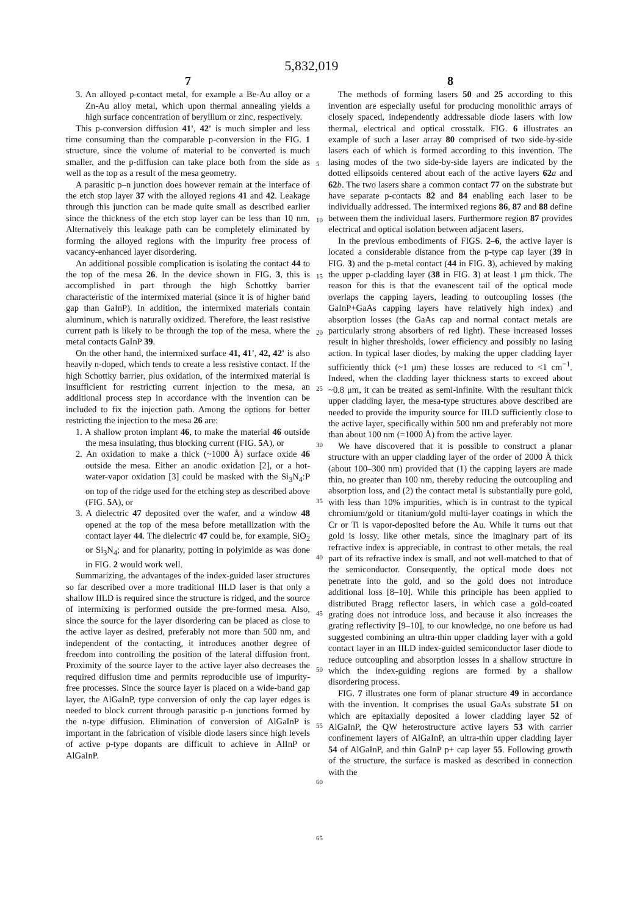5,832,019
7
3. An alloyed p-contact metal, for example a Be-Au alloy or a Zn-Au alloy metal, which upon thermal annealing yields a high surface concentration of beryllium or zinc, respectively.
This p-conversion diffusion 41', 42' is much simpler and less time consuming than the comparable p-conversion in the FIG. 1 structure, since the volume of material to be converted is much smaller, and the p-diffusion can take place both from the side as well as the top as a result of the mesa geometry.
A parasitic p–n junction does however remain at the interface of the etch stop layer 37 with the alloyed regions 41 and 42. Leakage through this junction can be made quite small as described earlier since the thickness of the etch stop layer can be less than 10 nm. Alternatively this leakage path can be completely eliminated by forming the alloyed regions with the impurity free process of vacancy-enhanced layer disordering.
An additional possible complication is isolating the contact 44 to the top of the mesa 26. In the device shown in FIG. 3, this is accomplished in part through the high Schottky barrier characteristic of the intermixed material (since it is of higher band gap than GaInP). In addition, the intermixed materials contain aluminum, which is naturally oxidized. Therefore, the least resistive current path is likely to be through the top of the mesa, where the metal contacts GaInP 39.
On the other hand, the intermixed surface 41, 41', 42, 42' is also heavily n-doped, which tends to create a less resistive contact. If the high Schottky barrier, plus oxidation, of the intermixed material is insufficient for restricting current injection to the mesa, an additional process step in accordance with the invention can be included to fix the injection path. Among the options for better restricting the injection to the mesa 26 are:
1. A shallow proton implant 46, to make the material 46 outside the mesa insulating, thus blocking current (FIG. 5 A), or
2. An oxidation to make a thick (~1000 Å) surface oxide 46 outside the mesa. Either an anodic oxidation [2], or a hot-water-vapor oxidation [3] could be masked with the Si<sub>3</sub>N<sub>4</sub>:P on top of the ridge used for the etching step as described above (FIG. 5 A), or
3. A dielectric 47 deposited over the wafer, and a window 48 opened at the top of the mesa before metallization with the contact layer 44. The dielectric 47 could be, for example, SiO<sub>2</sub> or Si<sub>3</sub>N<sub>4</sub>; and for planarity, potting in polyimide as was done in FIG. 2 would work well.
Summarizing, the advantages of the index-guided laser structures so far described over a more traditional IILD laser is that only a shallow IILD is required since the structure is ridged, and the source of intermixing is performed outside the pre-formed mesa. Also, since the source for the layer disordering can be placed as close to the active layer as desired, preferably not more than 500 nm, and independent of the contacting, it introduces another degree of freedom into controlling the position of the lateral diffusion front. Proximity of the source layer to the active layer also decreases the required diffusion time and permits reproducible use of impurity-free processes. Since the source layer is placed on a wide-band gap layer, the AlGaInP, type conversion of only the cap layer edges is needed to block current through parasitic p-n junctions formed by the n-type diffusion. Elimination of conversion of AlGaInP is important in the fabrication of visible diode lasers since high levels of active p-type dopants are difficult to achieve in AlInP or AlGaInP.
8
The methods of forming lasers 50 and 25 according to this invention are especially useful for producing monolithic arrays of closely spaced, independently addressable diode lasers with low thermal, electrical and optical crosstalk. FIG. 6 illustrates an example of such a laser array 80 comprised of two side-by-side lasers each of which is formed according to this invention. The lasing modes of the two side-by-side layers are indicated by the dotted ellipsoids centered about each of the active layers 62 a and 62 b. The two lasers share a common contact 77 on the substrate but have separate p-contacts 82 and 84 enabling each laser to be individually addressed. The intermixed regions 86, 87 and 88 define between them the individual lasers. Furthermore region 87 provides electrical and optical isolation between adjacent lasers.
In the previous embodiments of FIGS. 2–6, the active layer is located a considerable distance from the p-type cap layer (39 in FIG. 3) and the p-metal contact (44 in FIG. 3), achieved by making the upper p-cladding layer (38 in FIG. 3) at least 1 μm thick. The reason for this is that the evanescent tail of the optical mode overlaps the capping layers, leading to outcoupling losses (the GaInP+GaAs capping layers have relatively high index) and absorption losses (the GaAs cap and normal contact metals are particularly strong absorbers of red light). These increased losses result in higher thresholds, lower efficiency and possibly no lasing action. In typical laser diodes, by making the upper cladding layer sufficiently thick (~1 μm) these losses are reduced to <1 cm<sup>−1</sup>. Indeed, when the cladding layer thickness starts to exceed about ~0.8 μm, it can be treated as semi-infinite. With the resultant thick upper cladding layer, the mesa-type structures above described are needed to provide the impurity source for IILD sufficiently close to the active layer, specifically within 500 nm and preferably not more than about 100 nm (=1000 Å) from the active layer.
We have discovered that it is possible to construct a planar structure with an upper cladding layer of the order of 2000 Å thick (about 100–300 nm) provided that (1) the capping layers are made thin, no greater than 100 nm, thereby reducing the outcoupling and absorption loss, and (2) the contact metal is substantially pure gold, with less than 10% impurities, which is in contrast to the typical chromium/gold or titanium/gold multi-layer coatings in which the Cr or Ti is vapor-deposited before the Au. While it turns out that gold is lossy, like other metals, since the imaginary part of its refractive index is appreciable, in contrast to other metals, the real part of its refractive index is small, and not well-matched to that of the semiconductor. Consequently, the optical mode does not penetrate into the gold, and so the gold does not introduce additional loss [8–10]. While this principle has been applied to distributed Bragg reflector lasers, in which case a gold-coated grating does not introduce loss, and because it also increases the grating reflectivity [9–10], to our knowledge, no one before us had suggested combining an ultra-thin upper cladding layer with a gold contact layer in an IILD index-guided semiconductor laser diode to reduce outcoupling and absorption losses in a shallow structure in which the index-guiding regions are formed by a shallow disordering process.
FIG. 7 illustrates one form of planar structure 49 in accordance with the invention. It comprises the usual GaAs substrate 51 on which are epitaxially deposited a lower cladding layer 52 of AlGaInP, the QW heterostructure active layers 53 with carrier confinement layers of AlGaInP, an ultra-thin upper cladding layer 54 of AlGaInP, and thin GaInP p+ cap layer 55. Following growth of the structure, the surface is masked as described in connection with the
5
10
15
20
25
30
35
40
45
50
55
60
65